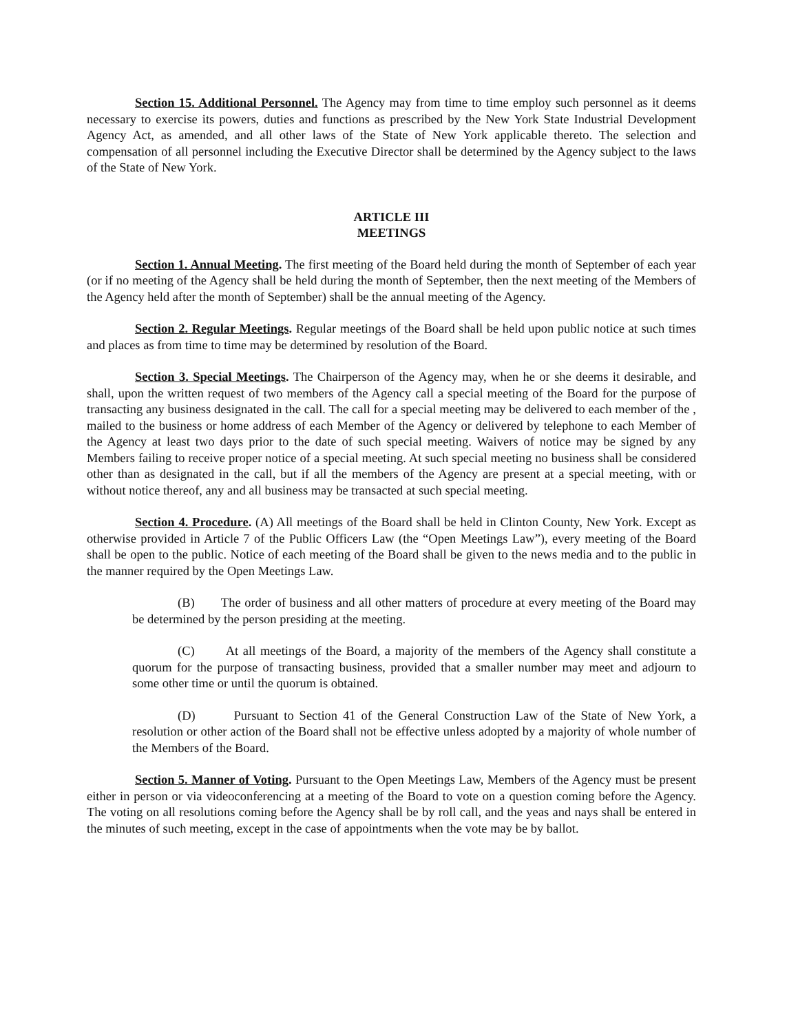Section 15. Additional Personnel. The Agency may from time to time employ such personnel as it deems necessary to exercise its powers, duties and functions as prescribed by the New York State Industrial Development Agency Act, as amended, and all other laws of the State of New York applicable thereto. The selection and compensation of all personnel including the Executive Director shall be determined by the Agency subject to the laws of the State of New York.
ARTICLE III
MEETINGS
Section 1. Annual Meeting. The first meeting of the Board held during the month of September of each year (or if no meeting of the Agency shall be held during the month of September, then the next meeting of the Members of the Agency held after the month of September) shall be the annual meeting of the Agency.
Section 2. Regular Meetings. Regular meetings of the Board shall be held upon public notice at such times and places as from time to time may be determined by resolution of the Board.
Section 3. Special Meetings. The Chairperson of the Agency may, when he or she deems it desirable, and shall, upon the written request of two members of the Agency call a special meeting of the Board for the purpose of transacting any business designated in the call. The call for a special meeting may be delivered to each member of the , mailed to the business or home address of each Member of the Agency or delivered by telephone to each Member of the Agency at least two days prior to the date of such special meeting. Waivers of notice may be signed by any Members failing to receive proper notice of a special meeting. At such special meeting no business shall be considered other than as designated in the call, but if all the members of the Agency are present at a special meeting, with or without notice thereof, any and all business may be transacted at such special meeting.
Section 4. Procedure. (A) All meetings of the Board shall be held in Clinton County, New York. Except as otherwise provided in Article 7 of the Public Officers Law (the “Open Meetings Law”), every meeting of the Board shall be open to the public. Notice of each meeting of the Board shall be given to the news media and to the public in the manner required by the Open Meetings Law.
(B) The order of business and all other matters of procedure at every meeting of the Board may be determined by the person presiding at the meeting.
(C) At all meetings of the Board, a majority of the members of the Agency shall constitute a quorum for the purpose of transacting business, provided that a smaller number may meet and adjourn to some other time or until the quorum is obtained.
(D) Pursuant to Section 41 of the General Construction Law of the State of New York, a resolution or other action of the Board shall not be effective unless adopted by a majority of whole number of the Members of the Board.
Section 5. Manner of Voting. Pursuant to the Open Meetings Law, Members of the Agency must be present either in person or via videoconferencing at a meeting of the Board to vote on a question coming before the Agency. The voting on all resolutions coming before the Agency shall be by roll call, and the yeas and nays shall be entered in the minutes of such meeting, except in the case of appointments when the vote may be by ballot.